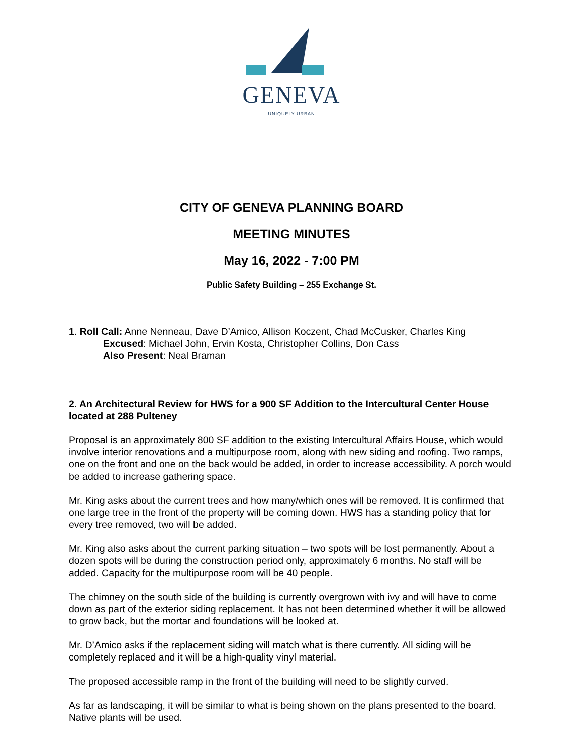GENEVA
— UNIQUELY URBAN —
CITY OF GENEVA PLANNING BOARD
MEETING MINUTES
May 16, 2022 - 7:00 PM
Public Safety Building – 255 Exchange St.
1. Roll Call: Anne Nenneau, Dave D’Amico, Allison Koczent, Chad McCusker, Charles King
Excused: Michael John, Ervin Kosta, Christopher Collins, Don Cass
Also Present: Neal Braman
2. An Architectural Review for HWS for a 900 SF Addition to the Intercultural Center House located at 288 Pulteney
Proposal is an approximately 800 SF addition to the existing Intercultural Affairs House, which would involve interior renovations and a multipurpose room, along with new siding and roofing. Two ramps, one on the front and one on the back would be added, in order to increase accessibility. A porch would be added to increase gathering space.
Mr. King asks about the current trees and how many/which ones will be removed. It is confirmed that one large tree in the front of the property will be coming down. HWS has a standing policy that for every tree removed, two will be added.
Mr. King also asks about the current parking situation – two spots will be lost permanently. About a dozen spots will be during the construction period only, approximately 6 months. No staff will be added. Capacity for the multipurpose room will be 40 people.
The chimney on the south side of the building is currently overgrown with ivy and will have to come down as part of the exterior siding replacement. It has not been determined whether it will be allowed to grow back, but the mortar and foundations will be looked at.
Mr. D’Amico asks if the replacement siding will match what is there currently. All siding will be completely replaced and it will be a high-quality vinyl material.
The proposed accessible ramp in the front of the building will need to be slightly curved.
As far as landscaping, it will be similar to what is being shown on the plans presented to the board. Native plants will be used.